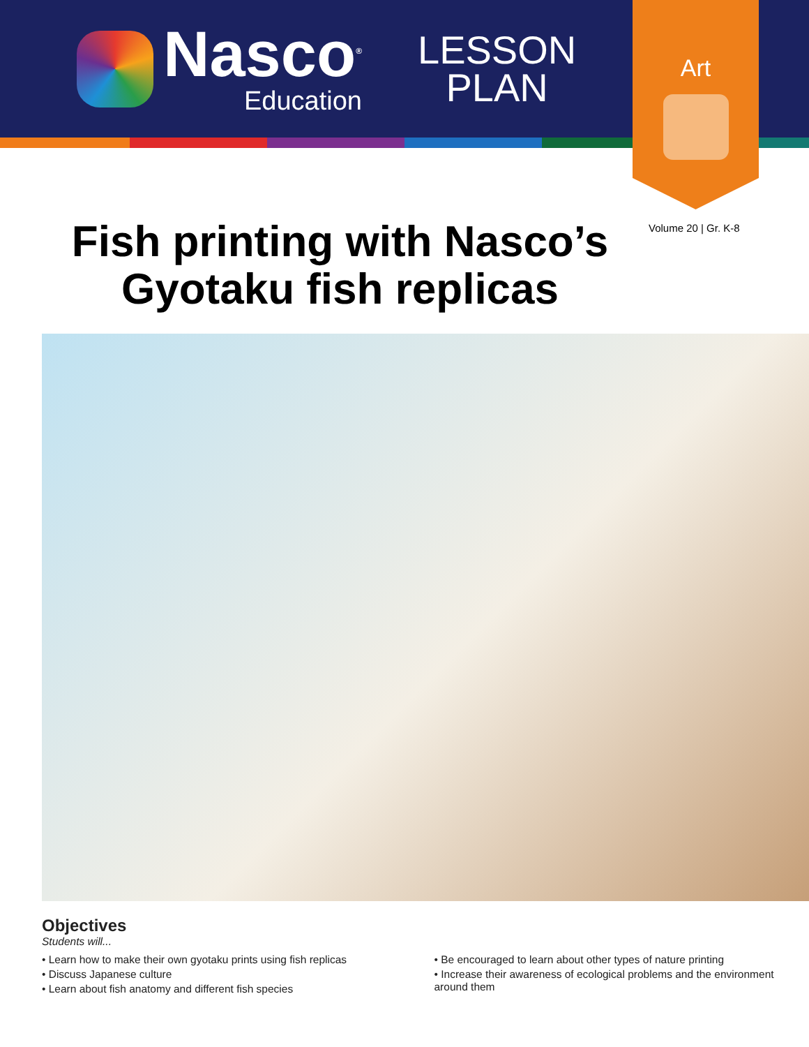Nasco<sup>®</sup>
Education
LESSON
PLAN
Art
Volume 20 | Gr. K-8
Fish printing with Nasco’s Gyotaku fish replicas
Objectives
Students will...
• Learn how to make their own gyotaku prints using fish replicas
• Discuss Japanese culture
• Learn about fish anatomy and different fish species
• Be encouraged to learn about other types of nature printing
• Increase their awareness of ecological problems and the environment around them